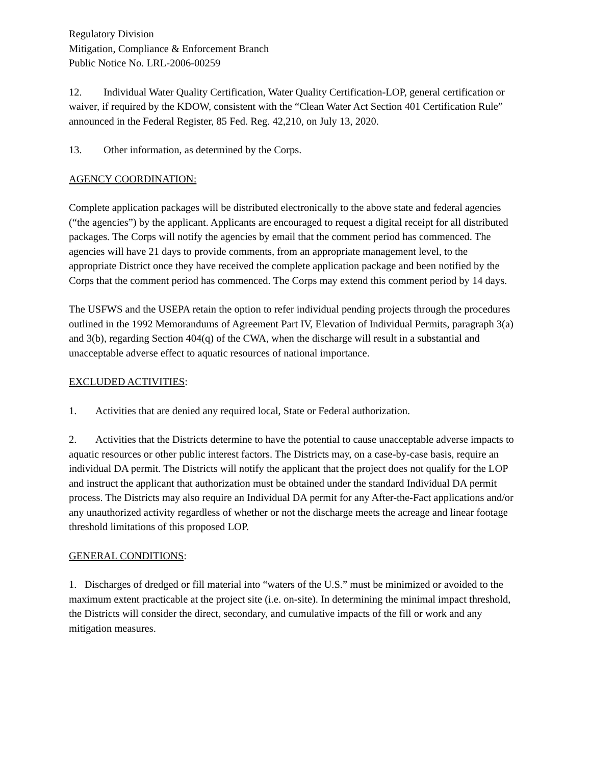Regulatory Division
Mitigation, Compliance & Enforcement Branch
Public Notice No. LRL-2006-00259
12. Individual Water Quality Certification, Water Quality Certification-LOP, general certification or waiver, if required by the KDOW, consistent with the “Clean Water Act Section 401 Certification Rule” announced in the Federal Register, 85 Fed. Reg. 42,210, on July 13, 2020.
13. Other information, as determined by the Corps.
AGENCY COORDINATION:
Complete application packages will be distributed electronically to the above state and federal agencies (“the agencies”) by the applicant. Applicants are encouraged to request a digital receipt for all distributed packages. The Corps will notify the agencies by email that the comment period has commenced. The agencies will have 21 days to provide comments, from an appropriate management level, to the appropriate District once they have received the complete application package and been notified by the Corps that the comment period has commenced. The Corps may extend this comment period by 14 days.
The USFWS and the USEPA retain the option to refer individual pending projects through the procedures outlined in the 1992 Memorandums of Agreement Part IV, Elevation of Individual Permits, paragraph 3(a) and 3(b), regarding Section 404(q) of the CWA, when the discharge will result in a substantial and unacceptable adverse effect to aquatic resources of national importance.
EXCLUDED ACTIVITIES:
1. Activities that are denied any required local, State or Federal authorization.
2. Activities that the Districts determine to have the potential to cause unacceptable adverse impacts to aquatic resources or other public interest factors. The Districts may, on a case-by-case basis, require an individual DA permit. The Districts will notify the applicant that the project does not qualify for the LOP and instruct the applicant that authorization must be obtained under the standard Individual DA permit process. The Districts may also require an Individual DA permit for any After-the-Fact applications and/or any unauthorized activity regardless of whether or not the discharge meets the acreage and linear footage threshold limitations of this proposed LOP.
GENERAL CONDITIONS:
1. Discharges of dredged or fill material into “waters of the U.S.” must be minimized or avoided to the maximum extent practicable at the project site (i.e. on-site). In determining the minimal impact threshold, the Districts will consider the direct, secondary, and cumulative impacts of the fill or work and any mitigation measures.